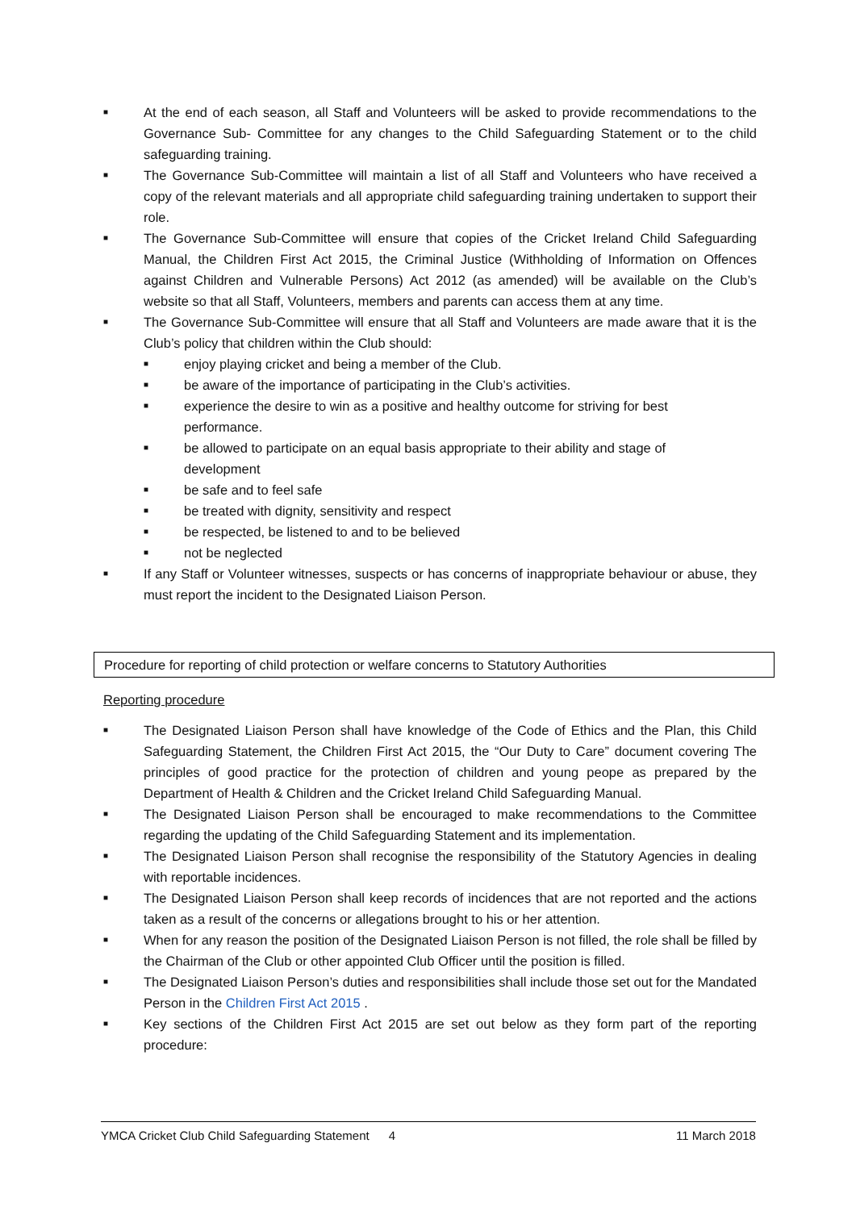■ At the end of each season, all Staff and Volunteers will be asked to provide recommendations to the Governance Sub- Committee for any changes to the Child Safeguarding Statement or to the child safeguarding training.
■ The Governance Sub-Committee will maintain a list of all Staff and Volunteers who have received a copy of the relevant materials and all appropriate child safeguarding training undertaken to support their role.
■ The Governance Sub-Committee will ensure that copies of the Cricket Ireland Child Safeguarding Manual, the Children First Act 2015, the Criminal Justice (Withholding of Information on Offences against Children and Vulnerable Persons) Act 2012 (as amended) will be available on the Club’s website so that all Staff, Volunteers, members and parents can access them at any time.
■ The Governance Sub-Committee will ensure that all Staff and Volunteers are made aware that it is the Club’s policy that children within the Club should:
■ enjoy playing cricket and being a member of the Club.
■ be aware of the importance of participating in the Club’s activities.
■ experience the desire to win as a positive and healthy outcome for striving for best performance.
■ be allowed to participate on an equal basis appropriate to their ability and stage of development
■ be safe and to feel safe
■ be treated with dignity, sensitivity and respect
■ be respected, be listened to and to be believed
■ not be neglected
■ If any Staff or Volunteer witnesses, suspects or has concerns of inappropriate behaviour or abuse, they must report the incident to the Designated Liaison Person.
Procedure for reporting of child protection or welfare concerns to Statutory Authorities
Reporting procedure
■ The Designated Liaison Person shall have knowledge of the Code of Ethics and the Plan, this Child Safeguarding Statement, the Children First Act 2015, the “Our Duty to Care” document covering The principles of good practice for the protection of children and young peope as prepared by the Department of Health & Children and the Cricket Ireland Child Safeguarding Manual.
■ The Designated Liaison Person shall be encouraged to make recommendations to the Committee regarding the updating of the Child Safeguarding Statement and its implementation.
■ The Designated Liaison Person shall recognise the responsibility of the Statutory Agencies in dealing with reportable incidences.
■ The Designated Liaison Person shall keep records of incidences that are not reported and the actions taken as a result of the concerns or allegations brought to his or her attention.
■ When for any reason the position of the Designated Liaison Person is not filled, the role shall be filled by the Chairman of the Club or other appointed Club Officer until the position is filled.
■ The Designated Liaison Person’s duties and responsibilities shall include those set out for the Mandated Person in the Children First Act 2015 .
■ Key sections of the Children First Act 2015 are set out below as they form part of the reporting procedure:
YMCA Cricket Club Child Safeguarding Statement 4 11 March 2018